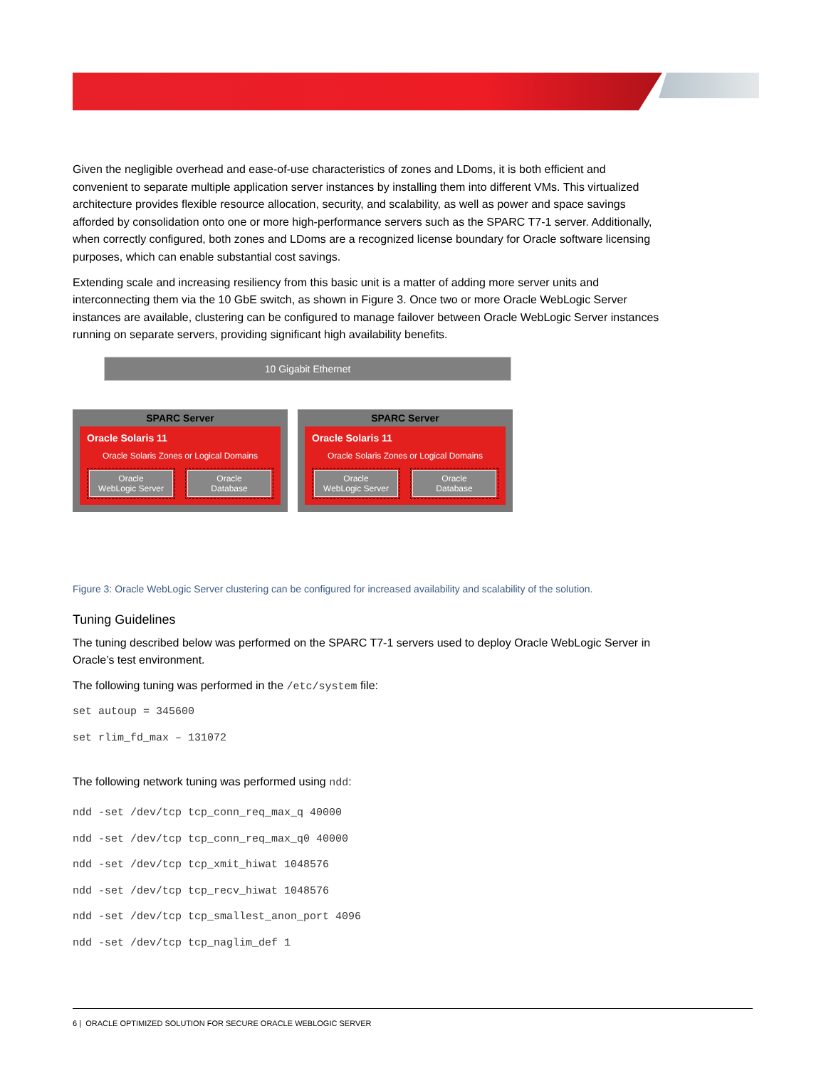Given the negligible overhead and ease-of-use characteristics of zones and LDoms, it is both efficient and convenient to separate multiple application server instances by installing them into different VMs. This virtualized architecture provides flexible resource allocation, security, and scalability, as well as power and space savings afforded by consolidation onto one or more high-performance servers such as the SPARC T7-1 server. Additionally, when correctly configured, both zones and LDoms are a recognized license boundary for Oracle software licensing purposes, which can enable substantial cost savings.
Extending scale and increasing resiliency from this basic unit is a matter of adding more server units and interconnecting them via the 10 GbE switch, as shown in Figure 3. Once two or more Oracle WebLogic Server instances are available, clustering can be configured to manage failover between Oracle WebLogic Server instances running on separate servers, providing significant high availability benefits.
10 Gigabit Ethernet
SPARC Server
Oracle Solaris 11
Oracle Solaris Zones or Logical Domains
Oracle
WebLogic Server
Oracle
Database
SPARC Server
Oracle Solaris 11
Oracle Solaris Zones or Logical Domains
Oracle
WebLogic Server
Oracle
Database
Figure 3: Oracle WebLogic Server clustering can be configured for increased availability and scalability of the solution.
Tuning Guidelines
The tuning described below was performed on the SPARC T7-1 servers used to deploy Oracle WebLogic Server in Oracle’s test environment.
The following tuning was performed in the /etc/system file:
set autoup = 345600
set rlim_fd_max – 131072
The following network tuning was performed using ndd:
ndd -set /dev/tcp tcp_conn_req_max_q 40000
ndd -set /dev/tcp tcp_conn_req_max_q0 40000
ndd -set /dev/tcp tcp_xmit_hiwat 1048576
ndd -set /dev/tcp tcp_recv_hiwat 1048576
ndd -set /dev/tcp tcp_smallest_anon_port 4096
ndd -set /dev/tcp tcp_naglim_def 1
6 | ORACLE OPTIMIZED SOLUTION FOR SECURE ORACLE WEBLOGIC SERVER